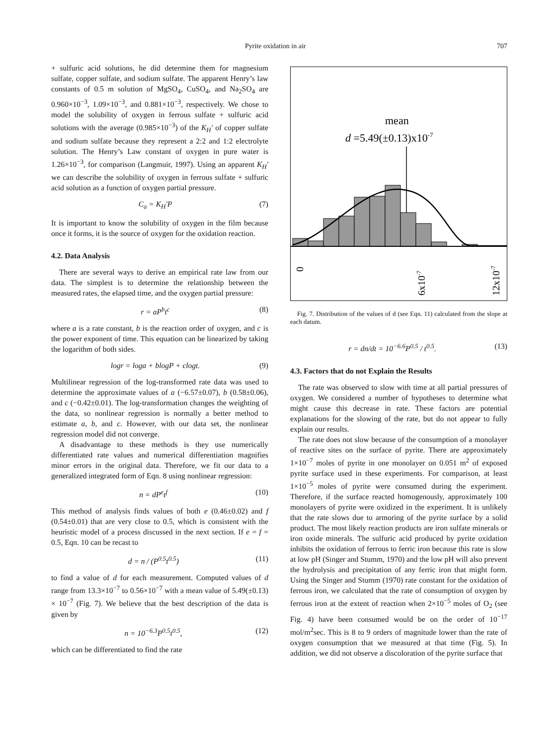Pyrite oxidation in air 707
+ sulfuric acid solutions, he did determine them for magnesium sulfate, copper sulfate, and sodium sulfate. The apparent Henry’s law constants of 0.5 m solution of MgSO<sub>4</sub>, CuSO<sub>4</sub>, and Na<sub>2</sub>SO<sub>4</sub> are 0.960×10<sup>−3</sup>, 1.09×10<sup>−3</sup>, and 0.881×10<sup>−3</sup>, respectively. We chose to model the solubility of oxygen in ferrous sulfate + sulfuric acid solutions with the average (0.985×10<sup>−3</sup>) of the K<sub>H</sub>′ of copper sulfate and sodium sulfate because they represent a 2:2 and 1:2 electrolyte solution. The Henry’s Law constant of oxygen in pure water is 1.26×10<sup>−3</sup>, for comparison (Langmuir, 1997). Using an apparent K<sub>H</sub>′ we can describe the solubility of oxygen in ferrous sulfate + sulfuric acid solution as a function of oxygen partial pressure.
C<sub>a</sub> = K<sub>H</sub>′P (7)
It is important to know the solubility of oxygen in the film because once it forms, it is the source of oxygen for the oxidation reaction.
4.2. Data Analysis
There are several ways to derive an empirical rate law from our data. The simplest is to determine the relationship between the measured rates, the elapsed time, and the oxygen partial pressure:
r = aP<sup>b</sup>t<sup>c</sup> (8)
where a is a rate constant, b is the reaction order of oxygen, and c is the power exponent of time. This equation can be linearized by taking the logarithm of both sides.
logr = loga + blogP + clogt. (9)
Multilinear regression of the log-transformed rate data was used to determine the approximate values of a (−6.57±0.07), b (0.58±0.06), and c (−0.42±0.01). The log-transformation changes the weighting of the data, so nonlinear regression is normally a better method to estimate a, b, and c. However, with our data set, the nonlinear regression model did not converge.
A disadvantage to these methods is they use numerically differentiated rate values and numerical differentiation magnifies minor errors in the original data. Therefore, we fit our data to a generalized integrated form of Eqn. 8 using nonlinear regression:
n = dP<sup>e</sup>t<sup>f</sup> (10)
This method of analysis finds values of both e (0.46±0.02) and f (0.54±0.01) that are very close to 0.5, which is consistent with the heuristic model of a process discussed in the next section. If e = f = 0.5, Eqn. 10 can be recast to
d = n / (P<sup>0.5</sup>t<sup>0.5</sup>) (11)
to find a value of d for each measurement. Computed values of d range from 13.3×10<sup>−7</sup> to 0.56×10<sup>−7</sup> with a mean value of 5.49(±0.13) × 10<sup>−7</sup> (Fig. 7). We believe that the best description of the data is given by
n = 10<sup>−6.3</sup>P<sup>0.5</sup>t<sup>0.5</sup>, (12)
which can be differentiated to find the rate
mean
d =5.49(±0.13)x10-7
0
6x10-7
12x10-7
Fig. 7. Distribution of the values of d (see Eqn. 11) calculated from the slope at each datum.
r = dn/dt = 10<sup>−6.6</sup>P<sup>0.5</sup> / t<sup>0.5</sup>. (13)
4.3. Factors that do not Explain the Results
The rate was observed to slow with time at all partial pressures of oxygen. We considered a number of hypotheses to determine what might cause this decrease in rate. These factors are potential explanations for the slowing of the rate, but do not appear to fully explain our results.
The rate does not slow because of the consumption of a monolayer of reactive sites on the surface of pyrite. There are approximately 1×10<sup>−7</sup> moles of pyrite in one monolayer on 0.051 m<sup>2</sup> of exposed pyrite surface used in these experiments. For comparison, at least 1×10<sup>−5</sup> moles of pyrite were consumed during the experiment. Therefore, if the surface reacted homogenously, approximately 100 monolayers of pyrite were oxidized in the experiment. It is unlikely that the rate slows due to armoring of the pyrite surface by a solid product. The most likely reaction products are iron sulfate minerals or iron oxide minerals. The sulfuric acid produced by pyrite oxidation inhibits the oxidation of ferrous to ferric iron because this rate is slow at low pH (Singer and Stumm, 1970) and the low pH will also prevent the hydrolysis and precipitation of any ferric iron that might form. Using the Singer and Stumm (1970) rate constant for the oxidation of ferrous iron, we calculated that the rate of consumption of oxygen by ferrous iron at the extent of reaction when 2×10<sup>−5</sup> moles of O<sub>2</sub> (see Fig. 4) have been consumed would be on the order of 10<sup>−17</sup> mol/m<sup>2</sup>sec. This is 8 to 9 orders of magnitude lower than the rate of oxygen consumption that we measured at that time (Fig. 5). In addition, we did not observe a discoloration of the pyrite surface that